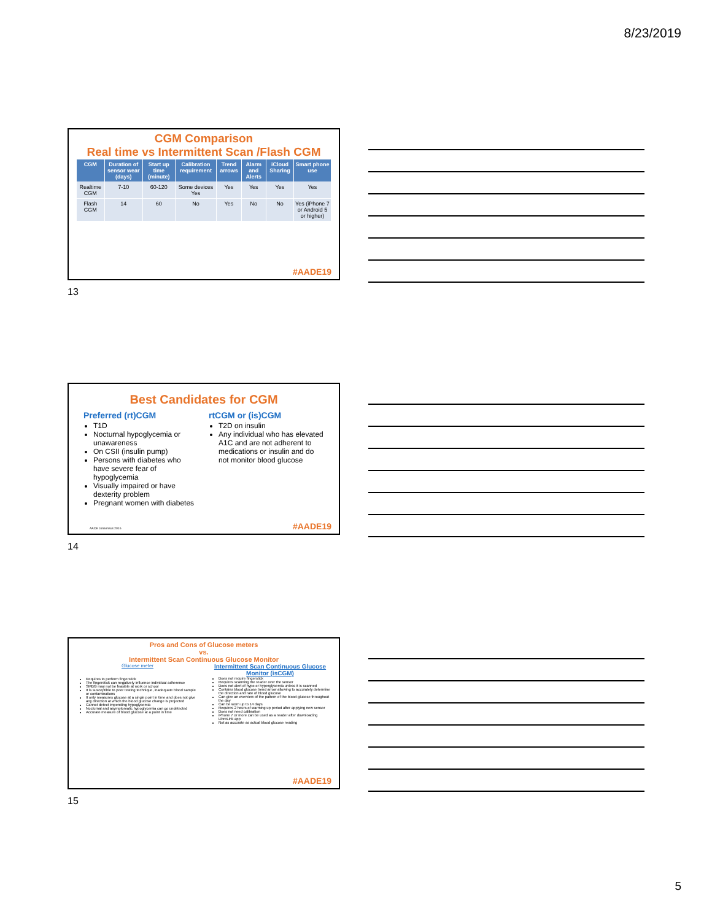8/23/2019
CGM Comparison
Real time vs Intermittent Scan /Flash CGM
| CGM | Duration of sensor wear (days) | Start up time (minute) | Calibration requirement | Trend arrows | Alarm and Alerts | iCloud Sharing | Smart phone use |
| --- | --- | --- | --- | --- | --- | --- | --- |
| Realtime CGM | 7-10 | 60-120 | Some devices Yes | Yes | Yes | Yes | Yes |
| Flash CGM | 14 | 60 | No | Yes | No | No | Yes (iPhone 7 or Android 5 or higher) |
#AADE19
13
Best Candidates for CGM
Preferred (rt)CGM
T1D
Nocturnal hypoglycemia or unawareness
On CSII (insulin pump)
Persons with diabetes who have severe fear of hypoglycemia
Visually impaired or have dexterity problem
Pregnant women with diabetes
rtCGM or (is)CGM
T2D on insulin
Any individual who has elevated A1C and are not adherent to medications or insulin and do not monitor blood glucose
AACE consensus 2016 #AADE19
14
Pros and Cons of Glucose meters
vs.
Intermittent Scan Continuous Glucose Monitor
Glucose meter
Requires to perform fingerstick
The fingerstick can negatively influence individual adherence
SMBG may not be feasible at work or school
It is susceptible to poor testing technique, inadequate blood sample or contaminations
It only measures glucose at a single point in time and does not give any direction at which the blood glucose change is projected
Cannot detect impending hypoglycemia
Nocturnal and asymptomatic hypoglycemia can go undetected
Accurate measure of blood glucose at a point in time
Intermittent Scan Continuous Glucose Monitor (isCGM)
Does not require fingerstick
Requires scanning the reader over the sensor
Does not alert of hypo or hyperglycemia unless it is scanned
Contains blood glucose trend arrow allowing to accurately determine the direction and rate of blood glucose
Can give an overview of the pattern of the blood glucose throughout the day
Can be worn up to 14 days
Requires 2 hours of warming up period after applying new sensor
Does not need calibration
iPhone 7 or more can be used as a reader after downloading LibreLink app
Not as accurate as actual blood glucose reading
#AADE19
15
5